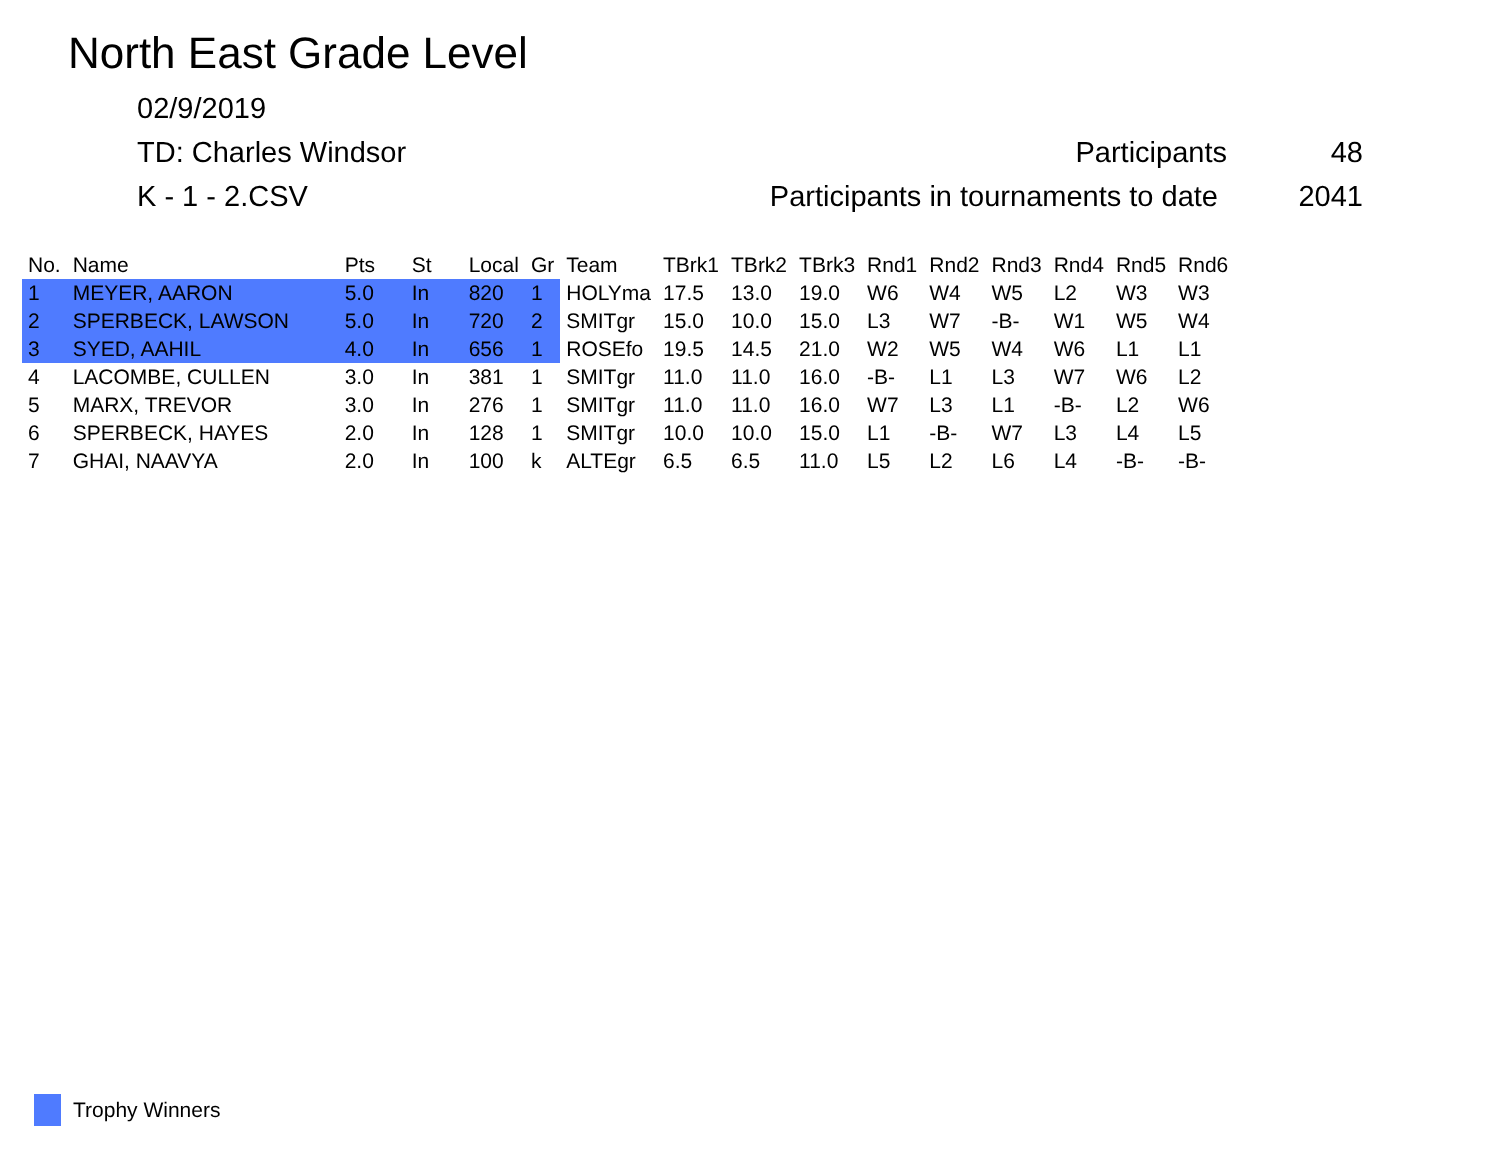North East Grade Level
02/9/2019
TD: Charles Windsor Participants 48
K - 1 - 2.CSV Participants in tournaments to date 2041
| No. | Name | Pts | St | Local | Gr | Team | TBrk1 | TBrk2 | TBrk3 | Rnd1 | Rnd2 | Rnd3 | Rnd4 | Rnd5 | Rnd6 |
| --- | --- | --- | --- | --- | --- | --- | --- | --- | --- | --- | --- | --- | --- | --- | --- |
| 1 | MEYER, AARON | 5.0 | In | 820 | 1 | HOLYma | 17.5 | 13.0 | 19.0 | W6 | W4 | W5 | L2 | W3 | W3 |
| 2 | SPERBECK, LAWSON | 5.0 | In | 720 | 2 | SMITgr | 15.0 | 10.0 | 15.0 | L3 | W7 | -B- | W1 | W5 | W4 |
| 3 | SYED, AAHIL | 4.0 | In | 656 | 1 | ROSEfo | 19.5 | 14.5 | 21.0 | W2 | W5 | W4 | W6 | L1 | L1 |
| 4 | LACOMBE, CULLEN | 3.0 | In | 381 | 1 | SMITgr | 11.0 | 11.0 | 16.0 | -B- | L1 | L3 | W7 | W6 | L2 |
| 5 | MARX, TREVOR | 3.0 | In | 276 | 1 | SMITgr | 11.0 | 11.0 | 16.0 | W7 | L3 | L1 | -B- | L2 | W6 |
| 6 | SPERBECK, HAYES | 2.0 | In | 128 | 1 | SMITgr | 10.0 | 10.0 | 15.0 | L1 | -B- | W7 | L3 | L4 | L5 |
| 7 | GHAI, NAAVYA | 2.0 | In | 100 | k | ALTEgr | 6.5 | 6.5 | 11.0 | L5 | L2 | L6 | L4 | -B- | -B- |
Trophy Winners